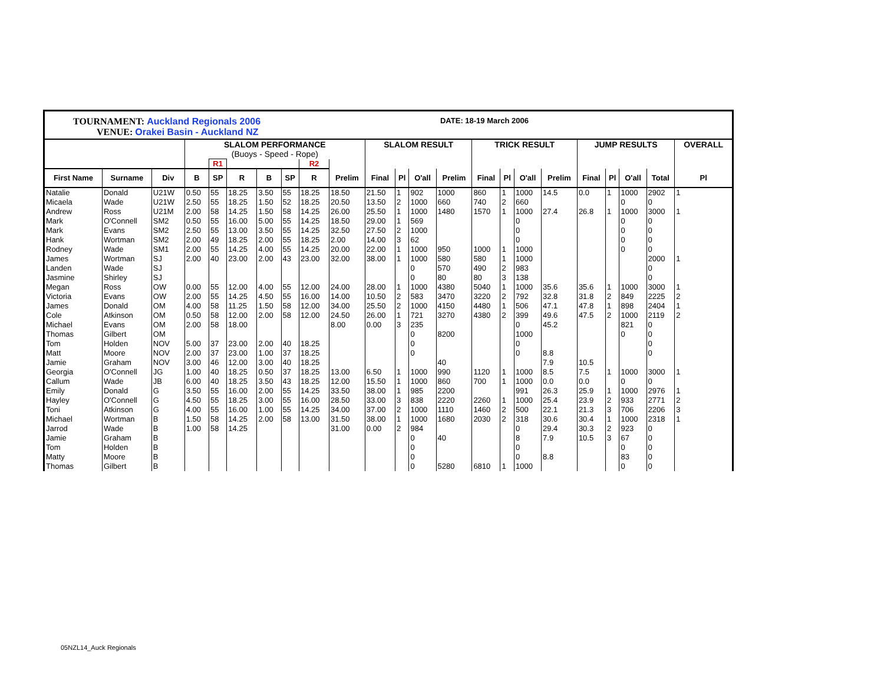TOURNAMENT: Auckland Regionals 2006
VENUE: Orakei Basin - Auckland NZ
DATE: 18-19 March 2006
| | | | SLALOM PERFORMANCE (Buoys - Speed - Rope) | | | | | | | SLALOM RESULT | | | | TRICK RESULT | | | | JUMP RESULTS | | | | OVERALL |
| --- | --- | --- | --- | --- | --- | --- | --- | --- | --- | --- | --- | --- | --- | --- | --- | --- | --- | --- | --- | --- | --- | --- |
| | | | | R1 | | | | R2 | | | | | | | | | | | | | | |
| First Name | Surname | Div | B | SP | R | B | SP | R | Prelim | Final | Pl | O'all | Prelim | Final | Pl | O'all | Prelim | Final | Pl | O'all | Total | Pl |
| Natalie | Donald | U21W | 0.50 | 55 | 18.25 | 3.50 | 55 | 18.25 | 18.50 | 21.50 | 1 | 902 | 1000 | 860 | 1 | 1000 | 14.5 | 0.0 | 1 | 1000 | 2902 | 1 |
| Micaela | Wade | U21W | 2.50 | 55 | 18.25 | 1.50 | 52 | 18.25 | 20.50 | 13.50 | 2 | 1000 | 660 | 740 | 2 | 660 | | | | 0 | 0 | |
| Andrew | Ross | U21M | 2.00 | 58 | 14.25 | 1.50 | 58 | 14.25 | 26.00 | 25.50 | 1 | 1000 | 1480 | 1570 | 1 | 1000 | 27.4 | 26.8 | 1 | 1000 | 3000 | 1 |
| Mark | O'Connell | SM2 | 0.50 | 55 | 16.00 | 5.00 | 55 | 14.25 | 18.50 | 29.00 | 1 | 569 | | | | 0 | | | | 0 | 0 | |
| Mark | Evans | SM2 | 2.50 | 55 | 13.00 | 3.50 | 55 | 14.25 | 32.50 | 27.50 | 2 | 1000 | | | | 0 | | | | 0 | 0 | |
| Hank | Wortman | SM2 | 2.00 | 49 | 18.25 | 2.00 | 55 | 18.25 | 2.00 | 14.00 | 3 | 62 | | | | 0 | | | | 0 | 0 | |
| Rodney | Wade | SM1 | 2.00 | 55 | 14.25 | 4.00 | 55 | 14.25 | 20.00 | 22.00 | 1 | 1000 | 950 | 1000 | 1 | 1000 | | | | 0 | 0 | |
| James | Wortman | SJ | 2.00 | 40 | 23.00 | 2.00 | 43 | 23.00 | 32.00 | 38.00 | 1 | 1000 | 580 | 580 | 1 | 1000 | | | | | 2000 | 1 |
| Landen | Wade | SJ | | | | | | | | | | 0 | 570 | 490 | 2 | 983 | | | | | 0 | |
| Jasmine | Shirley | SJ | | | | | | | | | | 0 | 80 | 80 | 3 | 138 | | | | | 0 | |
| Megan | Ross | OW | 0.00 | 55 | 12.00 | 4.00 | 55 | 12.00 | 24.00 | 28.00 | 1 | 1000 | 4380 | 5040 | 1 | 1000 | 35.6 | 35.6 | 1 | 1000 | 3000 | 1 |
| Victoria | Evans | OW | 2.00 | 55 | 14.25 | 4.50 | 55 | 16.00 | 14.00 | 10.50 | 2 | 583 | 3470 | 3220 | 2 | 792 | 32.8 | 31.8 | 2 | 849 | 2225 | 2 |
| James | Donald | OM | 4.00 | 58 | 11.25 | 1.50 | 58 | 12.00 | 34.00 | 25.50 | 2 | 1000 | 4150 | 4480 | 1 | 506 | 47.1 | 47.8 | 1 | 898 | 2404 | 1 |
| Cole | Atkinson | OM | 0.50 | 58 | 12.00 | 2.00 | 58 | 12.00 | 24.50 | 26.00 | 1 | 721 | 3270 | 4380 | 2 | 399 | 49.6 | 47.5 | 2 | 1000 | 2119 | 2 |
| Michael | Evans | OM | 2.00 | 58 | 18.00 | | | | 8.00 | 0.00 | 3 | 235 | | | | 0 | 45.2 | | | 821 | 0 | |
| Thomas | Gilbert | OM | | | | | | | | | | 0 | 8200 | | | 1000 | | | | 0 | 0 | |
| Tom | Holden | NOV | 5.00 | 37 | 23.00 | 2.00 | 40 | 18.25 | | | | 0 | | | | 0 | | | | | 0 | |
| Matt | Moore | NOV | 2.00 | 37 | 23.00 | 1.00 | 37 | 18.25 | | | | 0 | | | | 0 | 8.8 | | | | 0 | |
| Jamie | Graham | NOV | 3.00 | 46 | 12.00 | 3.00 | 40 | 18.25 | | | | | 40 | | | | 7.9 | 10.5 | | | | |
| Georgia | O'Connell | JG | 1.00 | 40 | 18.25 | 0.50 | 37 | 18.25 | 13.00 | 6.50 | 1 | 1000 | 990 | 1120 | 1 | 1000 | 8.5 | 7.5 | 1 | 1000 | 3000 | 1 |
| Callum | Wade | JB | 6.00 | 40 | 18.25 | 3.50 | 43 | 18.25 | 12.00 | 15.50 | 1 | 1000 | 860 | 700 | 1 | 1000 | 0.0 | 0.0 | | 0 | 0 | |
| Emily | Donald | G | 3.50 | 55 | 16.00 | 2.00 | 55 | 14.25 | 33.50 | 38.00 | 1 | 985 | 2200 | | | 991 | 26.3 | 25.9 | 1 | 1000 | 2976 | 1 |
| Hayley | O'Connell | G | 4.50 | 55 | 18.25 | 3.00 | 55 | 16.00 | 28.50 | 33.00 | 3 | 838 | 2220 | 2260 | 1 | 1000 | 25.4 | 23.9 | 2 | 933 | 2771 | 2 |
| Toni | Atkinson | G | 4.00 | 55 | 16.00 | 1.00 | 55 | 14.25 | 34.00 | 37.00 | 2 | 1000 | 1110 | 1460 | 2 | 500 | 22.1 | 21.3 | 3 | 706 | 2206 | 3 |
| Michael | Wortman | B | 1.50 | 58 | 14.25 | 2.00 | 58 | 13.00 | 31.50 | 38.00 | 1 | 1000 | 1680 | 2030 | 2 | 318 | 30.6 | 30.4 | 1 | 1000 | 2318 | 1 |
| Jarrod | Wade | B | 1.00 | 58 | 14.25 | | | | 31.00 | 0.00 | 2 | 984 | | | | 0 | 29.4 | 30.3 | 2 | 923 | 0 | |
| Jamie | Graham | B | | | | | | | | | | 0 | 40 | | | 8 | 7.9 | 10.5 | 3 | 67 | 0 | |
| Tom | Holden | B | | | | | | | | | | 0 | | | | 0 | | | | 0 | 0 | |
| Matty | Moore | B | | | | | | | | | | 0 | | | | 0 | 8.8 | | | 83 | 0 | |
| Thomas | Gilbert | B | | | | | | | | | | 0 | 5280 | 6810 | 1 | 1000 | | | | 0 | 0 | |
05NZL14_Auck Regionals